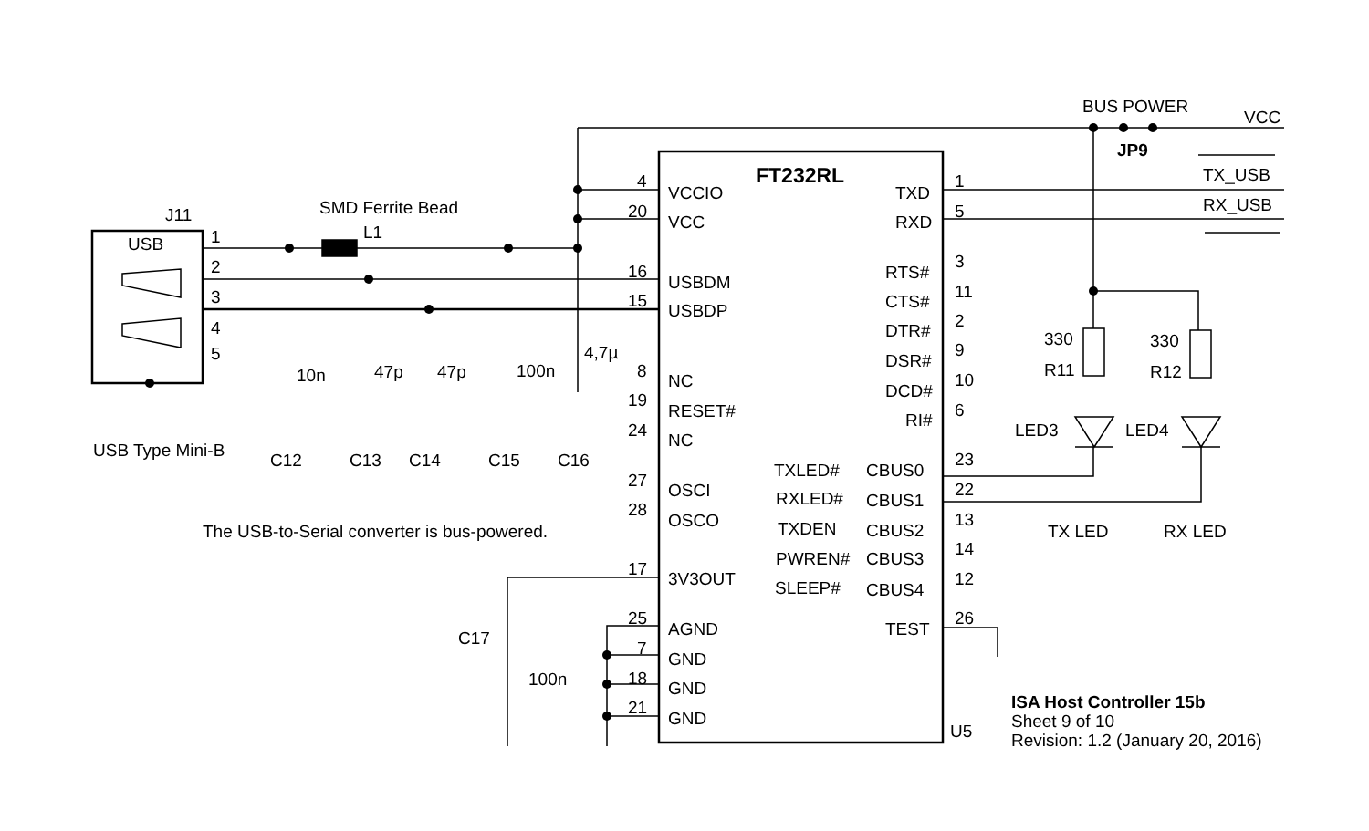FT232RL
U5
4
VCCIO
20
VCC
16
USBDM
15
USBDP
8
NC
19
RESET#
24
NC
27
OSCI
28
OSCO
17
3V3OUT
25
AGND
7
GND
18
GND
21
GND
TXD
1
RXD
5
RTS#
3
CTS#
11
DTR#
2
DSR#
9
DCD#
10
RI#
6
TXLED#
CBUS0
23
RXLED#
CBUS1
22
TXDEN
CBUS2
13
PWREN#
CBUS3
14
SLEEP#
CBUS4
12
TEST
26
BUS POWER
VCC
JP9
TX_USB
RX_USB
J11
USB
1
2
3
4
5
SMD Ferrite Bead
L1
10n
47p
47p
100n
4,7µ
USB Type Mini-B
C12
C13
C14
C15
C16
The USB-to-Serial converter is bus-powered.
C17
100n
330
R11
330
R12
LED3
LED4
TX LED
RX LED
ISA Host Controller 15b
Sheet 9 of 10
Revision: 1.2 (January 20, 2016)